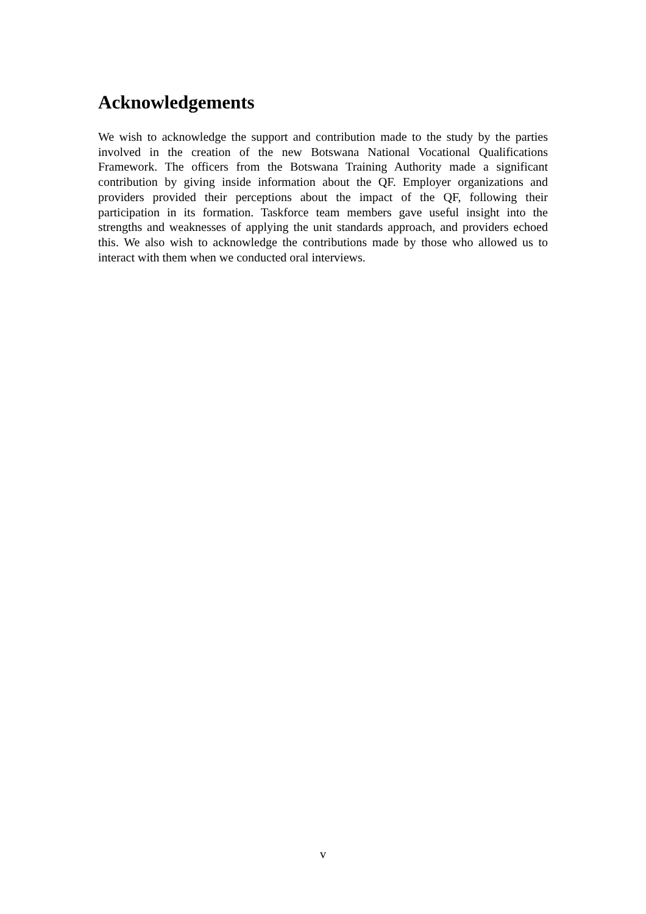Acknowledgements
We wish to acknowledge the support and contribution made to the study by the parties involved in the creation of the new Botswana National Vocational Qualifications Framework. The officers from the Botswana Training Authority made a significant contribution by giving inside information about the QF. Employer organizations and providers provided their perceptions about the impact of the QF, following their participation in its formation. Taskforce team members gave useful insight into the strengths and weaknesses of applying the unit standards approach, and providers echoed this. We also wish to acknowledge the contributions made by those who allowed us to interact with them when we conducted oral interviews.
v